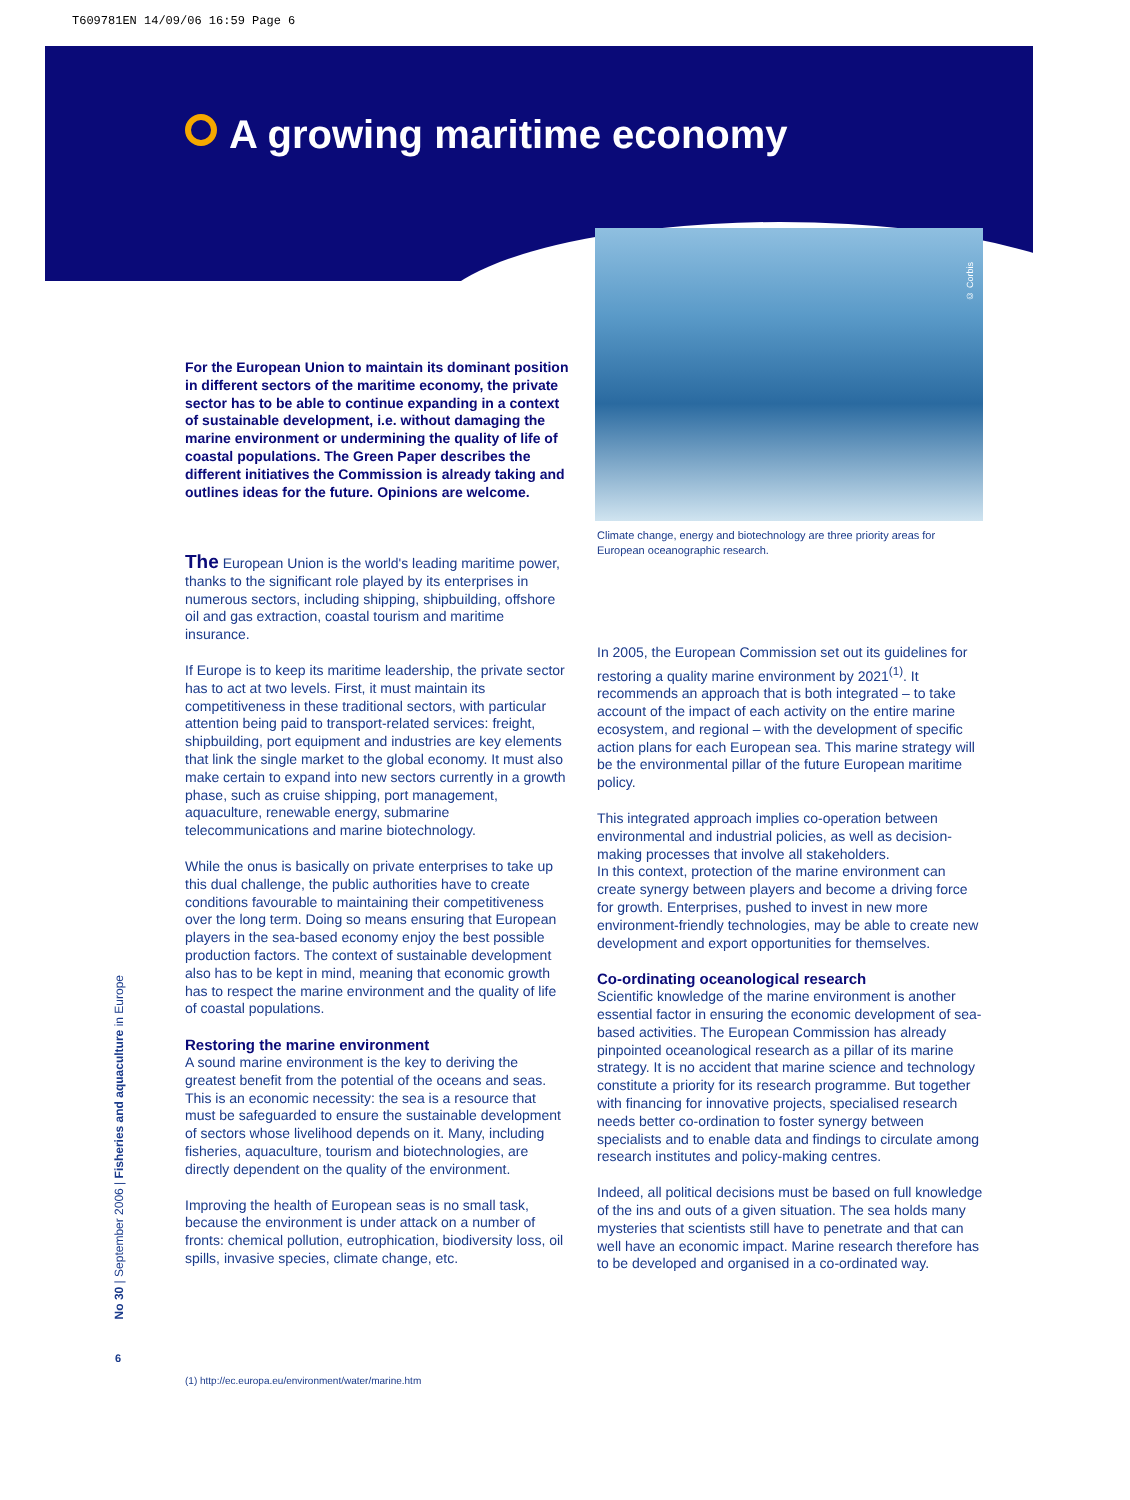T609781EN 14/09/06 16:59 Page 6
A growing maritime economy
© Corbis
For the European Union to maintain its dominant position in different sectors of the maritime economy, the private sector has to be able to continue expanding in a context of sustainable development, i.e. without damaging the marine environment or undermining the quality of life of coastal populations. The Green Paper describes the different initiatives the Commission is already taking and outlines ideas for the future. Opinions are welcome.
Climate change, energy and biotechnology are three priority areas for European oceanographic research.
The European Union is the world's leading maritime power, thanks to the significant role played by its enterprises in numerous sectors, including shipping, shipbuilding, offshore oil and gas extraction, coastal tourism and maritime insurance.
If Europe is to keep its maritime leadership, the private sector has to act at two levels. First, it must maintain its competitiveness in these traditional sectors, with particular attention being paid to transport-related services: freight, shipbuilding, port equipment and industries are key elements that link the single market to the global economy. It must also make certain to expand into new sectors currently in a growth phase, such as cruise shipping, port management, aquaculture, renewable energy, submarine telecommunications and marine biotechnology.
While the onus is basically on private enterprises to take up this dual challenge, the public authorities have to create conditions favourable to maintaining their competitiveness over the long term. Doing so means ensuring that European players in the sea-based economy enjoy the best possible production factors. The context of sustainable development also has to be kept in mind, meaning that economic growth has to respect the marine environment and the quality of life of coastal populations.
Restoring the marine environment
A sound marine environment is the key to deriving the greatest benefit from the potential of the oceans and seas. This is an economic necessity: the sea is a resource that must be safeguarded to ensure the sustainable development of sectors whose livelihood depends on it. Many, including fisheries, aquaculture, tourism and biotechnologies, are directly dependent on the quality of the environment.
Improving the health of European seas is no small task, because the environment is under attack on a number of fronts: chemical pollution, eutrophication, biodiversity loss, oil spills, invasive species, climate change, etc.
In 2005, the European Commission set out its guidelines for restoring a quality marine environment by 2021<sup>(1)</sup>. It recommends an approach that is both integrated – to take account of the impact of each activity on the entire marine ecosystem, and regional – with the development of specific action plans for each European sea. This marine strategy will be the environmental pillar of the future European maritime policy.
This integrated approach implies co-operation between environmental and industrial policies, as well as decision-making processes that involve all stakeholders.
In this context, protection of the marine environment can create synergy between players and become a driving force for growth. Enterprises, pushed to invest in new more environment-friendly technologies, may be able to create new development and export opportunities for themselves.
Co-ordinating oceanological research
Scientific knowledge of the marine environment is another essential factor in ensuring the economic development of sea-based activities. The European Commission has already pinpointed oceanological research as a pillar of its marine strategy. It is no accident that marine science and technology constitute a priority for its research programme. But together with financing for innovative projects, specialised research needs better co-ordination to foster synergy between specialists and to enable data and findings to circulate among research institutes and policy-making centres.
Indeed, all political decisions must be based on full knowledge of the ins and outs of a given situation. The sea holds many mysteries that scientists still have to penetrate and that can well have an economic impact. Marine research therefore has to be developed and organised in a co-ordinated way.
No 30 | September 2006 | Fisheries and aquaculture in Europe
6
(1) http://ec.europa.eu/environment/water/marine.htm